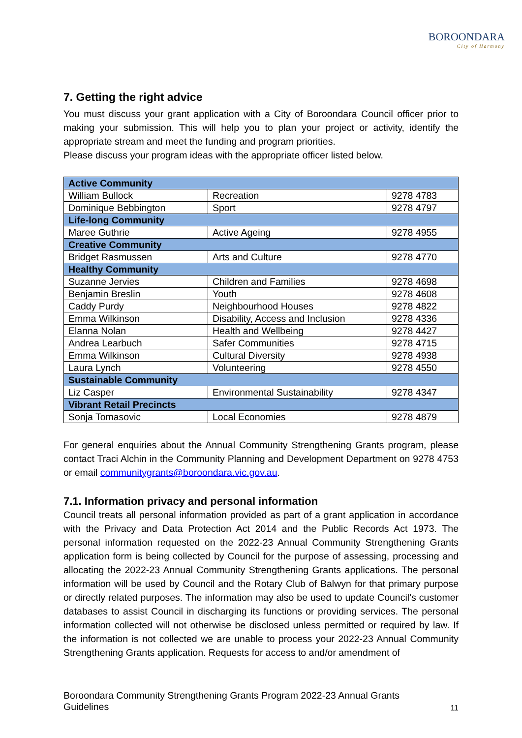BOROONDARA
City of Harmony
7. Getting the right advice
You must discuss your grant application with a City of Boroondara Council officer prior to making your submission. This will help you to plan your project or activity, identify the appropriate stream and meet the funding and program priorities.
Please discuss your program ideas with the appropriate officer listed below.
| Active Community | | |
| William Bullock | Recreation | 9278 4783 |
| Dominique Bebbington | Sport | 9278 4797 |
| Life-long Community | | |
| Maree Guthrie | Active Ageing | 9278 4955 |
| Creative Community | | |
| Bridget Rasmussen | Arts and Culture | 9278 4770 |
| Healthy Community | | |
| Suzanne Jervies | Children and Families | 9278 4698 |
| Benjamin Breslin | Youth | 9278 4608 |
| Caddy Purdy | Neighbourhood Houses | 9278 4822 |
| Emma Wilkinson | Disability, Access and Inclusion | 9278 4336 |
| Elanna Nolan | Health and Wellbeing | 9278 4427 |
| Andrea Learbuch | Safer Communities | 9278 4715 |
| Emma Wilkinson | Cultural Diversity | 9278 4938 |
| Laura Lynch | Volunteering | 9278 4550 |
| Sustainable Community | | |
| Liz Casper | Environmental Sustainability | 9278 4347 |
| Vibrant Retail Precincts | | |
| Sonja Tomasovic | Local Economies | 9278 4879 |
For general enquiries about the Annual Community Strengthening Grants program, please contact Traci Alchin in the Community Planning and Development Department on 9278 4753 or email communitygrants@boroondara.vic.gov.au.
7.1. Information privacy and personal information
Council treats all personal information provided as part of a grant application in accordance with the Privacy and Data Protection Act 2014 and the Public Records Act 1973. The personal information requested on the 2022-23 Annual Community Strengthening Grants application form is being collected by Council for the purpose of assessing, processing and allocating the 2022-23 Annual Community Strengthening Grants applications. The personal information will be used by Council and the Rotary Club of Balwyn for that primary purpose or directly related purposes. The information may also be used to update Council’s customer databases to assist Council in discharging its functions or providing services. The personal information collected will not otherwise be disclosed unless permitted or required by law. If the information is not collected we are unable to process your 2022-23 Annual Community Strengthening Grants application. Requests for access to and/or amendment of
Boroondara Community Strengthening Grants Program 2022-23 Annual Grants
Guidelines
11